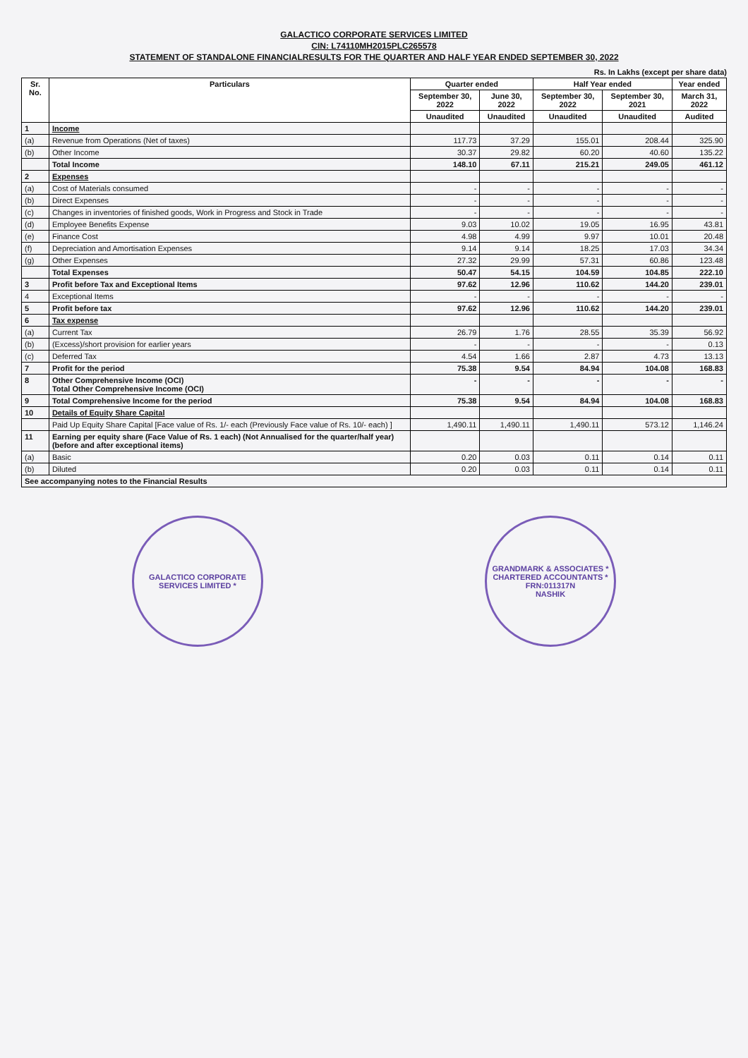GALACTICO CORPORATE SERVICES LIMITED
CIN: L74110MH2015PLC265578
STATEMENT OF STANDALONE FINANCIALRESULTS FOR THE QUARTER AND HALF YEAR ENDED SEPTEMBER 30, 2022
Rs. In Lakhs (except per share data)
| Sr. No. | Particulars | Quarter ended | | Half Year ended | | Year ended |
| --- | --- | --- | --- | --- | --- | --- |
| | | September 30, 2022 | June 30, 2022 | September 30, 2022 | September 30, 2021 | March 31, 2022 |
| | | Unaudited | Unaudited | Unaudited | Unaudited | Audited |
| 1 | Income | | | | | |
| (a) | Revenue from Operations (Net of taxes) | 117.73 | 37.29 | 155.01 | 208.44 | 325.90 |
| (b) | Other Income | 30.37 | 29.82 | 60.20 | 40.60 | 135.22 |
| | Total Income | 148.10 | 67.11 | 215.21 | 249.05 | 461.12 |
| 2 | Expenses | | | | | |
| (a) | Cost of Materials consumed | - | - | - | - | - |
| (b) | Direct Expenses | - | - | - | - | - |
| (c) | Changes in inventories of finished goods, Work in Progress and Stock in Trade | - | - | - | - | - |
| (d) | Employee Benefits Expense | 9.03 | 10.02 | 19.05 | 16.95 | 43.81 |
| (e) | Finance Cost | 4.98 | 4.99 | 9.97 | 10.01 | 20.48 |
| (f) | Depreciation and Amortisation Expenses | 9.14 | 9.14 | 18.25 | 17.03 | 34.34 |
| (g) | Other Expenses | 27.32 | 29.99 | 57.31 | 60.86 | 123.48 |
| | Total Expenses | 50.47 | 54.15 | 104.59 | 104.85 | 222.10 |
| 3 | Profit before Tax and Exceptional Items | 97.62 | 12.96 | 110.62 | 144.20 | 239.01 |
| 4 | Exceptional Items | - | - | - | - | - |
| 5 | Profit before tax | 97.62 | 12.96 | 110.62 | 144.20 | 239.01 |
| 6 | Tax expense | | | | | |
| (a) | Current Tax | 26.79 | 1.76 | 28.55 | 35.39 | 56.92 |
| (b) | (Excess)/short provision for earlier years | - | - | - | - | 0.13 |
| (c) | Deferred Tax | 4.54 | 1.66 | 2.87 | 4.73 | 13.13 |
| 7 | Profit for the period | 75.38 | 9.54 | 84.94 | 104.08 | 168.83 |
| 8 | Other Comprehensive Income (OCI) Total Other Comprehensive Income (OCI) | - | - | - | - | - |
| 9 | Total Comprehensive Income for the period | 75.38 | 9.54 | 84.94 | 104.08 | 168.83 |
| 10 | Details of Equity Share Capital | | | | | |
| | Paid Up Equity Share Capital [Face value of Rs. 1/- each (Previously Face value of Rs. 10/- each) ] | 1,490.11 | 1,490.11 | 1,490.11 | 573.12 | 1,146.24 |
| 11 | Earning per equity share (Face Value of Rs. 1 each) (Not Annualised for the quarter/half year) (before and after exceptional items) | | | | | |
| (a) | Basic | 0.20 | 0.03 | 0.11 | 0.14 | 0.11 |
| (b) | Diluted | 0.20 | 0.03 | 0.11 | 0.14 | 0.11 |
| See accompanying notes to the Financial Results | | | | | | |
GALACTICO CORPORATE SERVICES LIMITED *
GRANDMARK & ASSOCIATES * CHARTERED ACCOUNTANTS *
FRN:011317N
NASHIK